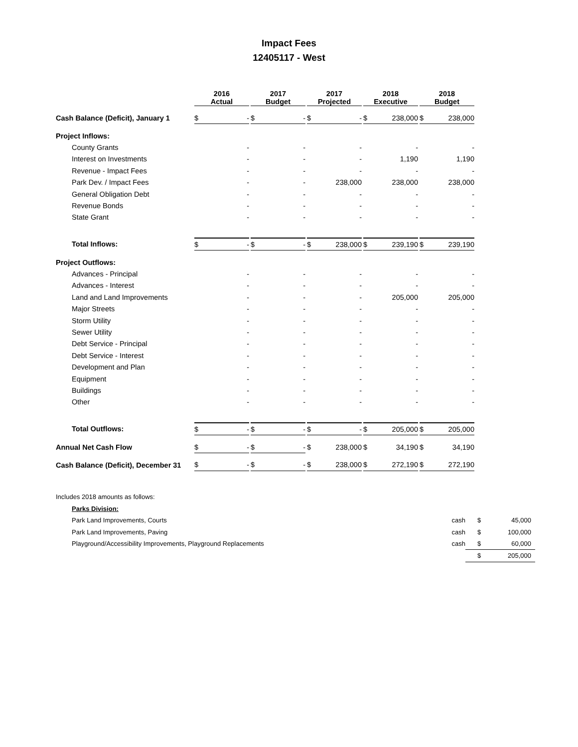Impact Fees
12405117 - West
| | | 2016 Actual | | | 2017 Budget | | | 2017 Projected | | | 2018 Executive | | | 2018 Budget | |
| --- | --- | --- | --- | --- | --- | --- | --- | --- | --- | --- | --- | --- | --- | --- | --- |
| Cash Balance (Deficit), January 1 | | $ | - | | $ | - | | $ | - | | $ | 238,000 | | $ | 238,000 |
| Project Inflows: | | | | | | | | | | | | | | | |
| County Grants | | | - | | | - | | | - | | | - | | | - |
| Interest on Investments | | | - | | | - | | | - | | | 1,190 | | | 1,190 |
| Revenue - Impact Fees | | | - | | | - | | | - | | | - | | | - |
| Park Dev. / Impact Fees | | | - | | | - | | | 238,000 | | | 238,000 | | | 238,000 |
| General Obligation Debt | | | - | | | - | | | - | | | - | | | - |
| Revenue Bonds | | | - | | | - | | | - | | | - | | | - |
| State Grant | | | - | | | - | | | - | | | - | | | - |
| Total Inflows: | | $ | - | | $ | - | | $ | 238,000 | | $ | 239,190 | | $ | 239,190 |
| Project Outflows: | | | | | | | | | | | | | | | |
| Advances - Principal | | | - | | | - | | | - | | | - | | | - |
| Advances - Interest | | | - | | | - | | | - | | | - | | | - |
| Land and Land Improvements | | | - | | | - | | | - | | | 205,000 | | | 205,000 |
| Major Streets | | | - | | | - | | | - | | | - | | | - |
| Storm Utility | | | - | | | - | | | - | | | - | | | - |
| Sewer Utility | | | - | | | - | | | - | | | - | | | - |
| Debt Service - Principal | | | - | | | - | | | - | | | - | | | - |
| Debt Service - Interest | | | - | | | - | | | - | | | - | | | - |
| Development and Plan | | | - | | | - | | | - | | | - | | | - |
| Equipment | | | - | | | - | | | - | | | - | | | - |
| Buildings | | | - | | | - | | | - | | | - | | | - |
| Other | | | - | | | - | | | - | | | - | | | - |
| Total Outflows: | | $ | - | | $ | - | | $ | - | | $ | 205,000 | | $ | 205,000 |
| Annual Net Cash Flow | | $ | - | | $ | - | | $ | 238,000 | | $ | 34,190 | | $ | 34,190 |
| Cash Balance (Deficit), December 31 | | $ | - | | $ | - | | $ | 238,000 | | $ | 272,190 | | $ | 272,190 |
| Includes 2018 amounts as follows: | | | |
| Parks Division: | | | |
| Park Land Improvements, Courts | cash | $ | 45,000 |
| Park Land Improvements, Paving | cash | $ | 100,000 |
| Playground/Accessibility Improvements, Playground Replacements | cash | $ | 60,000 |
| | | $ | 205,000 |